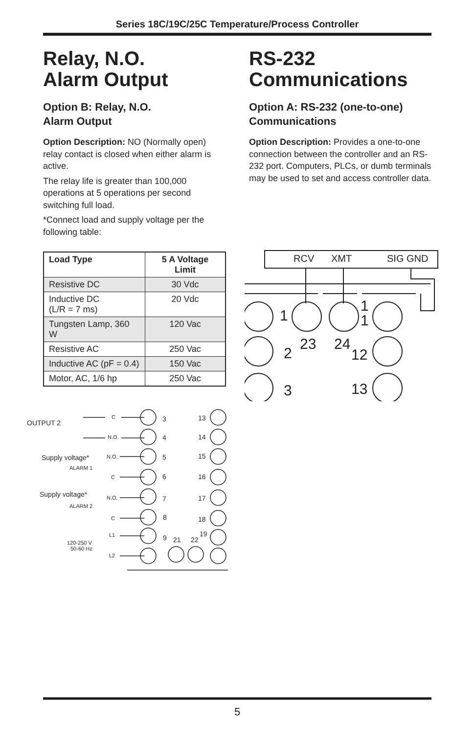Series 18C/19C/25C Temperature/Process Controller
Relay, N.O.
Alarm Output
Option B: Relay, N.O.
Alarm Output
Option Description: NO (Normally open) relay contact is closed when either alarm is active.
The relay life is greater than 100,000 operations at 5 operations per second switching full load.
*Connect load and supply voltage per the following table:
| Load Type | 5 A Voltage Limit |
| --- | --- |
| Resistive DC | 30 Vdc |
| Inductive DC (L/R = 7 ms) | 20 Vdc |
| Tungsten Lamp, 360 W | 120 Vac |
| Resistive AC | 250 Vac |
| Inductive AC (pF = 0.4) | 150 Vac |
| Motor, AC, 1/6 hp | 250 Vac |
RS-232
Communications
Option A: RS-232 (one-to-one)
Communications
Option Description: Provides a one-to-one connection between the controller and an RS-232 port. Computers, PLCs, or dumb terminals may be used to set and access controller data.
RCV
XMT
SIG GND
1
2
3
23
24
1
1
12
13
OUTPUT 2
Supply voltage*
ALARM 1
Supply voltage*
ALARM 2
120-250 V
50-60 Hz
C
N.O.
N.O.
C
N.O.
C
L1
L2
3
4
5
6
7
8
9
21
22
13
14
15
16
17
18
19
5